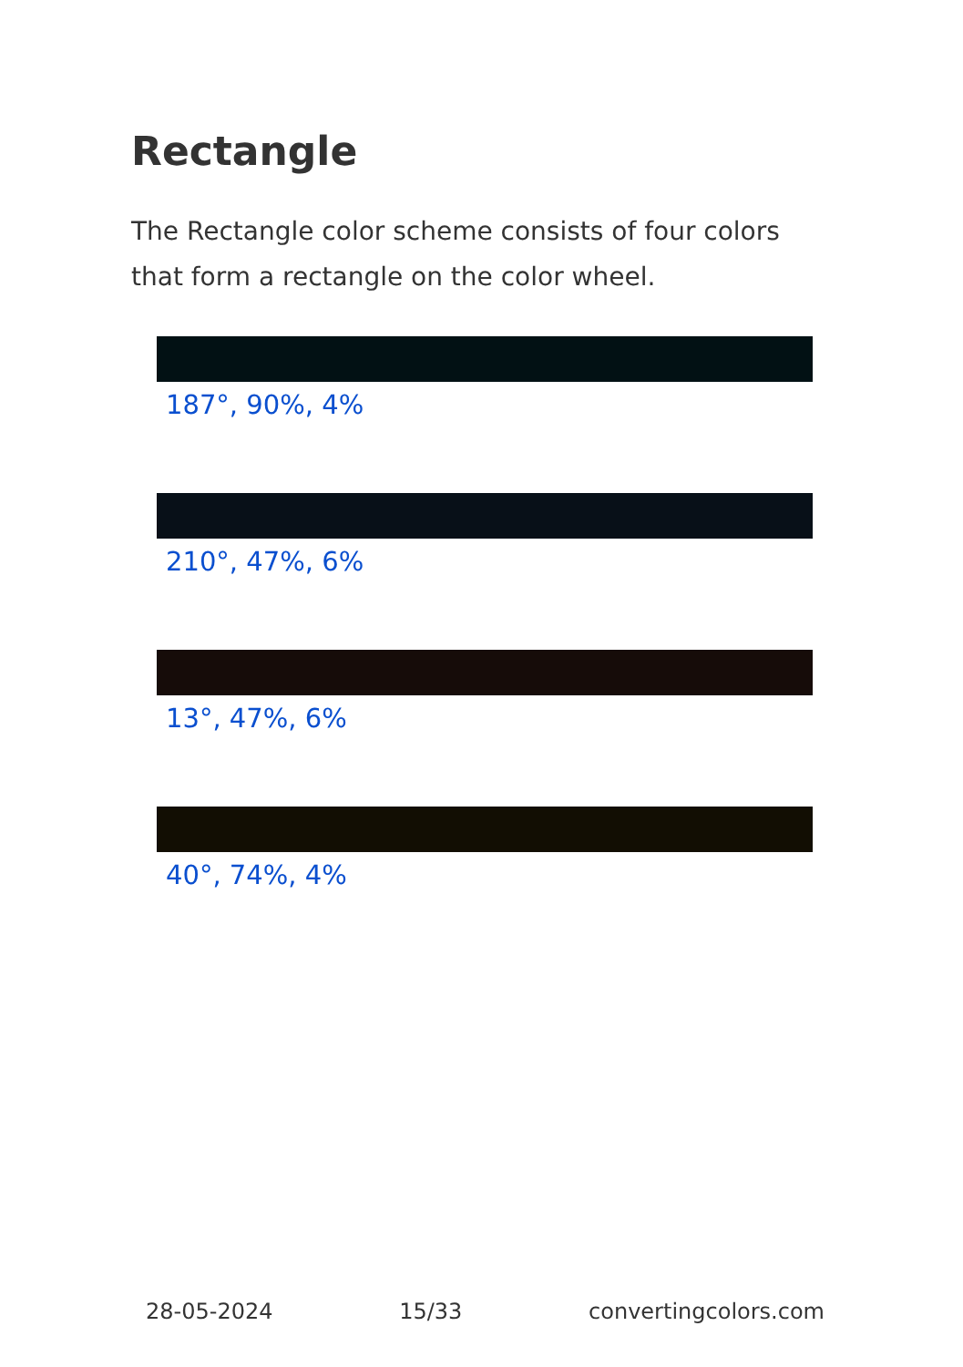Rectangle
The Rectangle color scheme consists of four colors that form a rectangle on the color wheel.
187°, 90%, 4%
210°, 47%, 6%
13°, 47%, 6%
40°, 74%, 4%
28-05-2024 15/33 convertingcolors.com